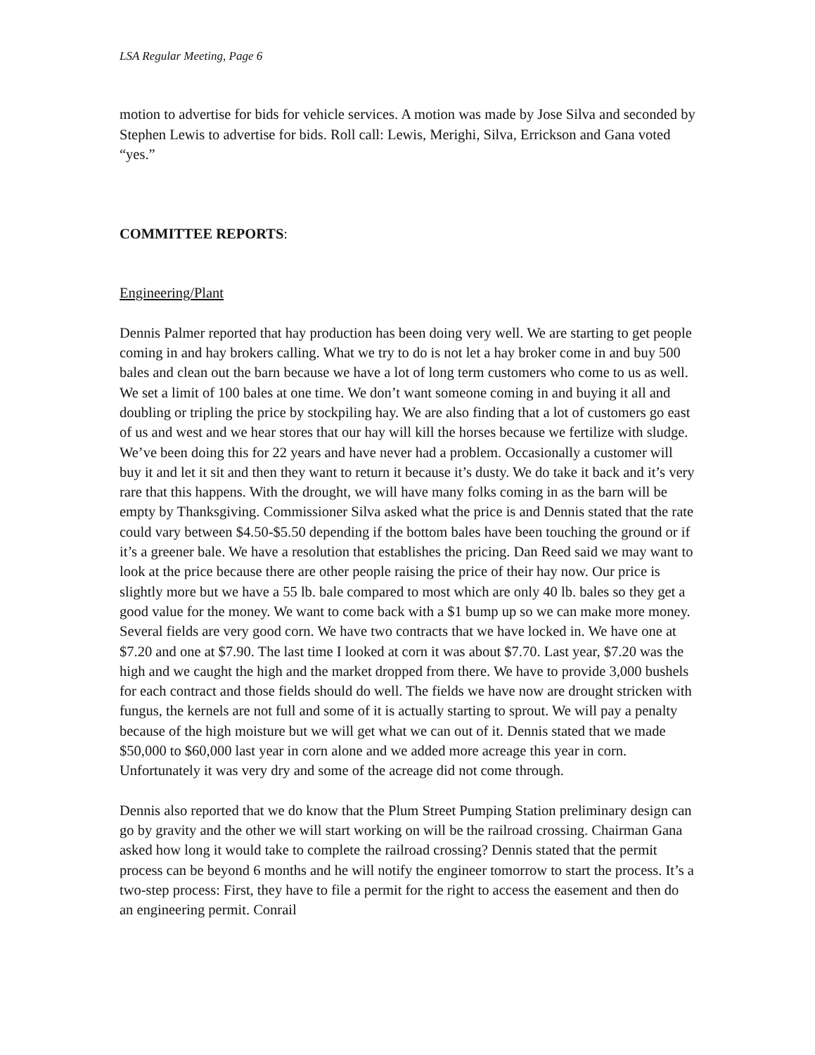LSA Regular Meeting, Page 6
motion to advertise for bids for vehicle services. A motion was made by Jose Silva and seconded by Stephen Lewis to advertise for bids. Roll call: Lewis, Merighi, Silva, Errickson and Gana voted “yes.”
COMMITTEE REPORTS:
Engineering/Plant
Dennis Palmer reported that hay production has been doing very well. We are starting to get people coming in and hay brokers calling. What we try to do is not let a hay broker come in and buy 500 bales and clean out the barn because we have a lot of long term customers who come to us as well. We set a limit of 100 bales at one time. We don’t want someone coming in and buying it all and doubling or tripling the price by stockpiling hay. We are also finding that a lot of customers go east of us and west and we hear stores that our hay will kill the horses because we fertilize with sludge. We’ve been doing this for 22 years and have never had a problem. Occasionally a customer will buy it and let it sit and then they want to return it because it’s dusty. We do take it back and it’s very rare that this happens. With the drought, we will have many folks coming in as the barn will be empty by Thanksgiving. Commissioner Silva asked what the price is and Dennis stated that the rate could vary between $4.50-$5.50 depending if the bottom bales have been touching the ground or if it’s a greener bale. We have a resolution that establishes the pricing. Dan Reed said we may want to look at the price because there are other people raising the price of their hay now. Our price is slightly more but we have a 55 lb. bale compared to most which are only 40 lb. bales so they get a good value for the money. We want to come back with a $1 bump up so we can make more money. Several fields are very good corn. We have two contracts that we have locked in. We have one at $7.20 and one at $7.90. The last time I looked at corn it was about $7.70. Last year, $7.20 was the high and we caught the high and the market dropped from there. We have to provide 3,000 bushels for each contract and those fields should do well. The fields we have now are drought stricken with fungus, the kernels are not full and some of it is actually starting to sprout. We will pay a penalty because of the high moisture but we will get what we can out of it. Dennis stated that we made $50,000 to $60,000 last year in corn alone and we added more acreage this year in corn. Unfortunately it was very dry and some of the acreage did not come through.
Dennis also reported that we do know that the Plum Street Pumping Station preliminary design can go by gravity and the other we will start working on will be the railroad crossing. Chairman Gana asked how long it would take to complete the railroad crossing? Dennis stated that the permit process can be beyond 6 months and he will notify the engineer tomorrow to start the process. It’s a two-step process: First, they have to file a permit for the right to access the easement and then do an engineering permit. Conrail